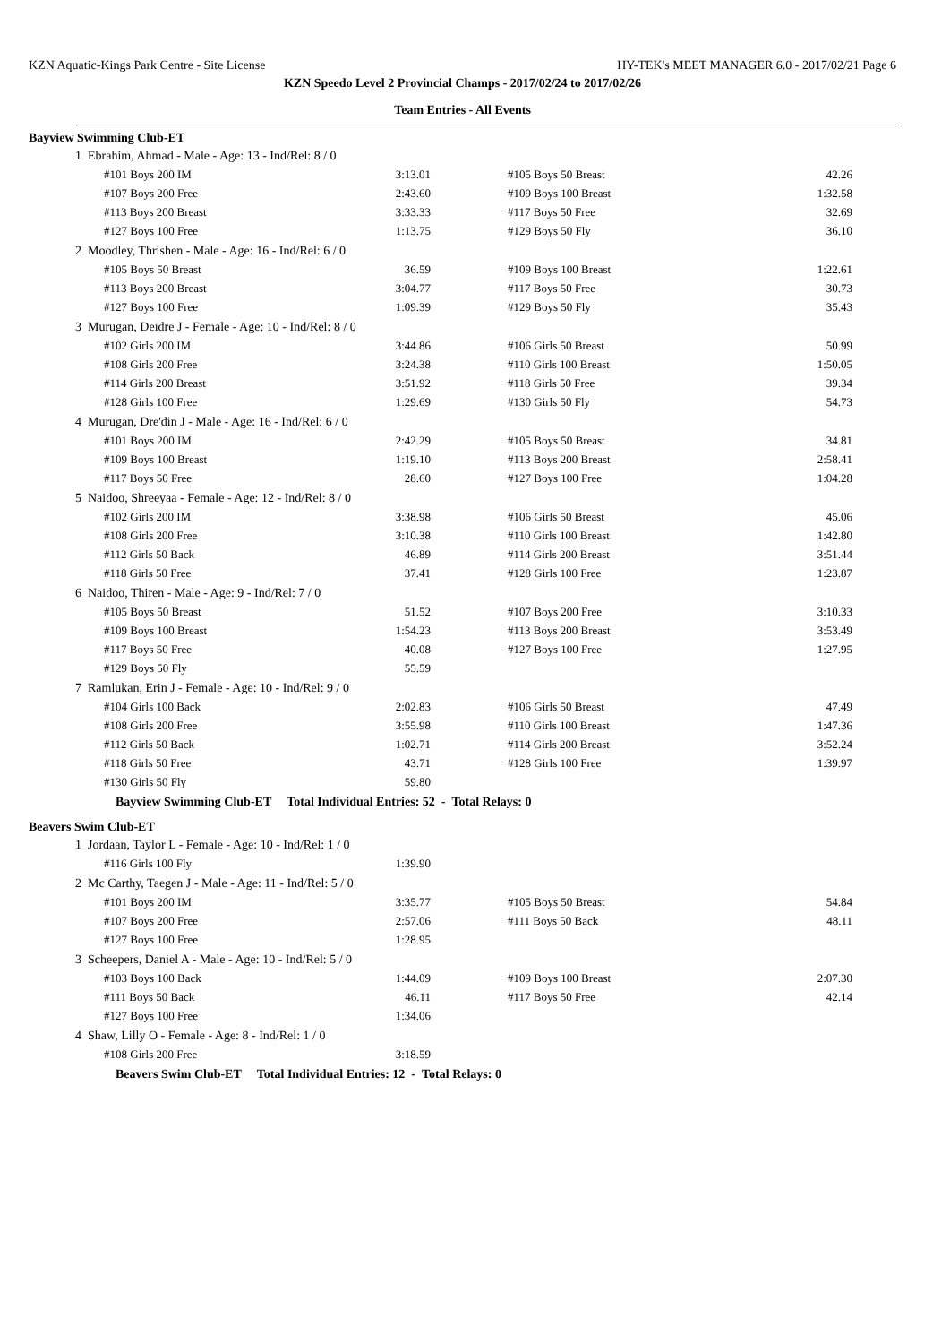KZN Aquatic-Kings Park Centre - Site License HY-TEK's MEET MANAGER 6.0 - 2017/02/21 Page 6
KZN Speedo Level 2 Provincial Champs - 2017/02/24 to 2017/02/26
Team Entries - All Events
Bayview Swimming Club-ET
| 1 Ebrahim, Ahmad - Male - Age: 13 - Ind/Rel: 8 / 0 | | | |
| #101 Boys 200 IM | 3:13.01 | #105 Boys 50 Breast | 42.26 |
| #107 Boys 200 Free | 2:43.60 | #109 Boys 100 Breast | 1:32.58 |
| #113 Boys 200 Breast | 3:33.33 | #117 Boys 50 Free | 32.69 |
| #127 Boys 100 Free | 1:13.75 | #129 Boys 50 Fly | 36.10 |
| 2 Moodley, Thrishen - Male - Age: 16 - Ind/Rel: 6 / 0 | | | |
| #105 Boys 50 Breast | 36.59 | #109 Boys 100 Breast | 1:22.61 |
| #113 Boys 200 Breast | 3:04.77 | #117 Boys 50 Free | 30.73 |
| #127 Boys 100 Free | 1:09.39 | #129 Boys 50 Fly | 35.43 |
| 3 Murugan, Deidre J - Female - Age: 10 - Ind/Rel: 8 / 0 | | | |
| #102 Girls 200 IM | 3:44.86 | #106 Girls 50 Breast | 50.99 |
| #108 Girls 200 Free | 3:24.38 | #110 Girls 100 Breast | 1:50.05 |
| #114 Girls 200 Breast | 3:51.92 | #118 Girls 50 Free | 39.34 |
| #128 Girls 100 Free | 1:29.69 | #130 Girls 50 Fly | 54.73 |
| 4 Murugan, Dre'din J - Male - Age: 16 - Ind/Rel: 6 / 0 | | | |
| #101 Boys 200 IM | 2:42.29 | #105 Boys 50 Breast | 34.81 |
| #109 Boys 100 Breast | 1:19.10 | #113 Boys 200 Breast | 2:58.41 |
| #117 Boys 50 Free | 28.60 | #127 Boys 100 Free | 1:04.28 |
| 5 Naidoo, Shreeyaa - Female - Age: 12 - Ind/Rel: 8 / 0 | | | |
| #102 Girls 200 IM | 3:38.98 | #106 Girls 50 Breast | 45.06 |
| #108 Girls 200 Free | 3:10.38 | #110 Girls 100 Breast | 1:42.80 |
| #112 Girls 50 Back | 46.89 | #114 Girls 200 Breast | 3:51.44 |
| #118 Girls 50 Free | 37.41 | #128 Girls 100 Free | 1:23.87 |
| 6 Naidoo, Thiren - Male - Age: 9 - Ind/Rel: 7 / 0 | | | |
| #105 Boys 50 Breast | 51.52 | #107 Boys 200 Free | 3:10.33 |
| #109 Boys 100 Breast | 1:54.23 | #113 Boys 200 Breast | 3:53.49 |
| #117 Boys 50 Free | 40.08 | #127 Boys 100 Free | 1:27.95 |
| #129 Boys 50 Fly | 55.59 | | |
| 7 Ramlukan, Erin J - Female - Age: 10 - Ind/Rel: 9 / 0 | | | |
| #104 Girls 100 Back | 2:02.83 | #106 Girls 50 Breast | 47.49 |
| #108 Girls 200 Free | 3:55.98 | #110 Girls 100 Breast | 1:47.36 |
| #112 Girls 50 Back | 1:02.71 | #114 Girls 200 Breast | 3:52.24 |
| #118 Girls 50 Free | 43.71 | #128 Girls 100 Free | 1:39.97 |
| #130 Girls 50 Fly | 59.80 | | |
Bayview Swimming Club-ET Total Individual Entries: 52 - Total Relays: 0
Beavers Swim Club-ET
| 1 Jordaan, Taylor L - Female - Age: 10 - Ind/Rel: 1 / 0 | | | |
| #116 Girls 100 Fly | 1:39.90 | | |
| 2 Mc Carthy, Taegen J - Male - Age: 11 - Ind/Rel: 5 / 0 | | | |
| #101 Boys 200 IM | 3:35.77 | #105 Boys 50 Breast | 54.84 |
| #107 Boys 200 Free | 2:57.06 | #111 Boys 50 Back | 48.11 |
| #127 Boys 100 Free | 1:28.95 | | |
| 3 Scheepers, Daniel A - Male - Age: 10 - Ind/Rel: 5 / 0 | | | |
| #103 Boys 100 Back | 1:44.09 | #109 Boys 100 Breast | 2:07.30 |
| #111 Boys 50 Back | 46.11 | #117 Boys 50 Free | 42.14 |
| #127 Boys 100 Free | 1:34.06 | | |
| 4 Shaw, Lilly O - Female - Age: 8 - Ind/Rel: 1 / 0 | | | |
| #108 Girls 200 Free | 3:18.59 | | |
Beavers Swim Club-ET Total Individual Entries: 12 - Total Relays: 0